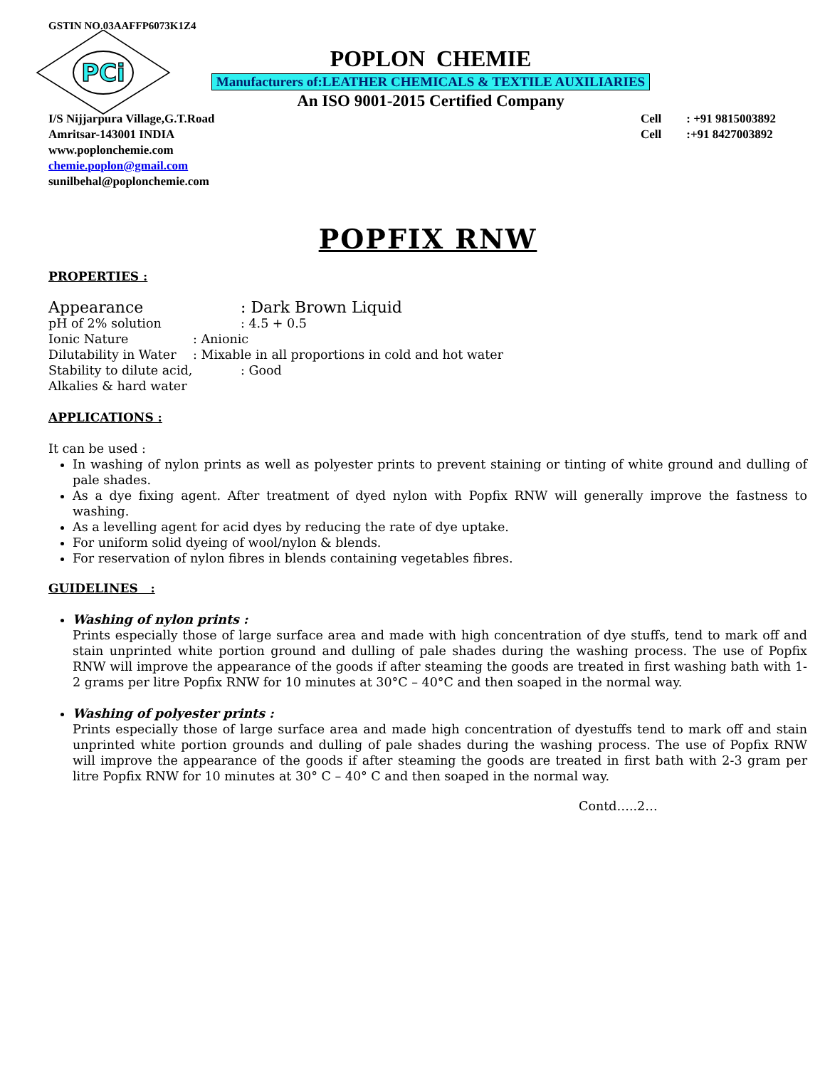GSTIN NO.03AAFFP6073K1Z4
PCi
POPLON CHEMIE
Manufacturers of:LEATHER CHEMICALS & TEXTILE AUXILIARIES
An ISO 9001-2015 Certified Company
I/S Nijjarpura Village,G.T.Road
Amritsar-143001 INDIA
www.poplonchemie.com
chemie.poplon@gmail.com
sunilbehal@poplonchemie.com
Cell : +91 9815003892
Cell :+91 8427003892
POPFIX RNW
PROPERTIES :
Appearance: Dark Brown Liquid
pH of 2% solution: 4.5 + 0.5
Ionic Nature: Anionic
Dilutability in Water: Mixable in all proportions in cold and hot water
Stability to dilute acid,: Good
Alkalies & hard water
APPLICATIONS :
It can be used :
In washing of nylon prints as well as polyester prints to prevent staining or tinting of white ground and dulling of pale shades.
As a dye fixing agent. After treatment of dyed nylon with Popfix RNW will generally improve the fastness to washing.
As a levelling agent for acid dyes by reducing the rate of dye uptake.
For uniform solid dyeing of wool/nylon & blends.
For reservation of nylon fibres in blends containing vegetables fibres.
GUIDELINES :
Washing of nylon prints :
Prints especially those of large surface area and made with high concentration of dye stuffs, tend to mark off and stain unprinted white portion ground and dulling of pale shades during the washing process. The use of Popfix RNW will improve the appearance of the goods if after steaming the goods are treated in first washing bath with 1-2 grams per litre Popfix RNW for 10 minutes at 30°C – 40°C and then soaped in the normal way.
Washing of polyester prints :
Prints especially those of large surface area and made high concentration of dyestuffs tend to mark off and stain unprinted white portion grounds and dulling of pale shades during the washing process. The use of Popfix RNW will improve the appearance of the goods if after steaming the goods are treated in first bath with 2-3 gram per litre Popfix RNW for 10 minutes at 30° C – 40° C and then soaped in the normal way.
Contd…..2…